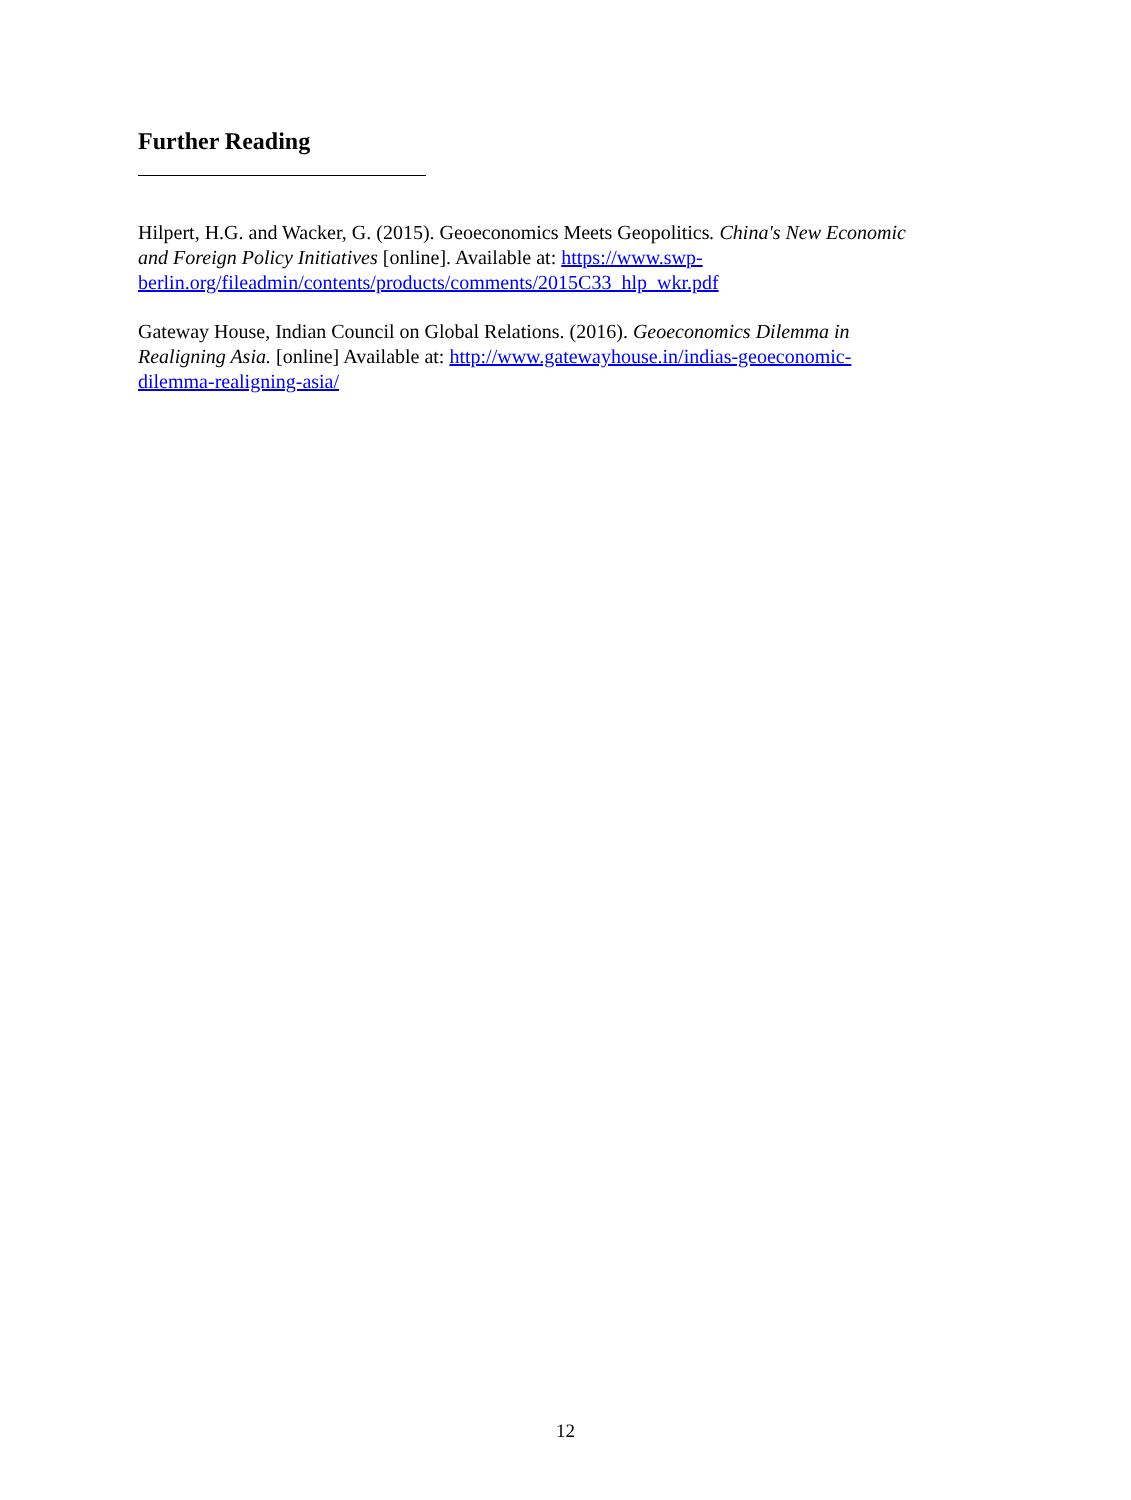Further Reading
Hilpert, H.G. and Wacker, G. (2015). Geoeconomics Meets Geopolitics. China's New Economic and Foreign Policy Initiatives [online]. Available at: https://www.swp-berlin.org/fileadmin/contents/products/comments/2015C33_hlp_wkr.pdf
Gateway House, Indian Council on Global Relations. (2016). Geoeconomics Dilemma in Realigning Asia. [online] Available at: http://www.gatewayhouse.in/indias-geoeconomic-dilemma-realigning-asia/
12